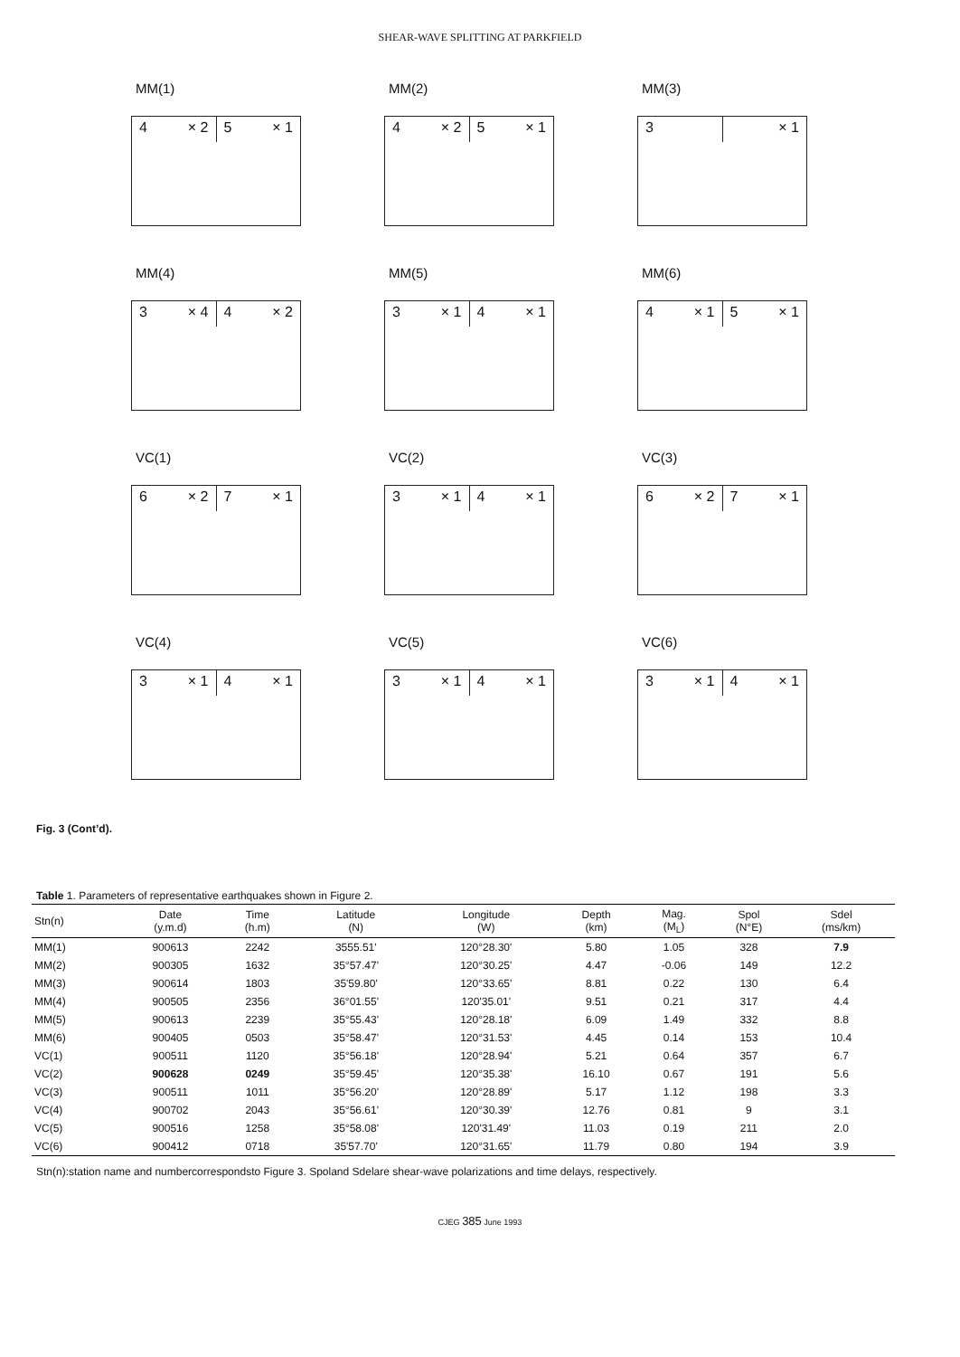SHEAR-WAVE SPLITTING AT PARKFIELD
MM(1)
4 × 2 5 × 1
MM(2)
4 × 2 5 × 1
MM(3)
3 × 1
MM(4)
3 × 4 4 × 2
MM(5)
3 × 1 4 × 1
MM(6)
4 × 1 5 × 1
VC(1)
6 × 2 7 × 1
VC(2)
3 × 1 4 × 1
VC(3)
6 × 2 7 × 1
VC(4)
3 × 1 4 × 1
VC(5)
3 × 1 4 × 1
VC(6)
3 × 1 4 × 1
Fig. 3 (Cont’d).
Table 1. Parameters of representative earthquakes shown in Figure 2.
| Stn(n) | Date (y.m.d) | Time (h.m) | Latitude (N) | Longitude (W) | Depth (km) | Mag. (M<sub>L</sub>) | Spol (N°E) | Sdel (ms/km) |
| --- | --- | --- | --- | --- | --- | --- | --- | --- |
| MM(1) | 900613 | 2242 | 3555.51' | 120°28.30' | 5.80 | 1.05 | 328 | 7.9 |
| MM(2) | 900305 | 1632 | 35°57.47' | 120°30.25' | 4.47 | -0.06 | 149 | 12.2 |
| MM(3) | 900614 | 1803 | 35'59.80' | 120°33.65' | 8.81 | 0.22 | 130 | 6.4 |
| MM(4) | 900505 | 2356 | 36°01.55' | 120'35.01' | 9.51 | 0.21 | 317 | 4.4 |
| MM(5) | 900613 | 2239 | 35°55.43' | 120°28.18' | 6.09 | 1.49 | 332 | 8.8 |
| MM(6) | 900405 | 0503 | 35°58.47' | 120°31.53' | 4.45 | 0.14 | 153 | 10.4 |
| VC(1) | 900511 | 1120 | 35°56.18' | 120°28.94' | 5.21 | 0.64 | 357 | 6.7 |
| VC(2) | 900628 | 0249 | 35°59.45' | 120°35.38' | 16.10 | 0.67 | 191 | 5.6 |
| VC(3) | 900511 | 1011 | 35°56.20' | 120°28.89' | 5.17 | 1.12 | 198 | 3.3 |
| VC(4) | 900702 | 2043 | 35°56.61' | 120°30.39' | 12.76 | 0.81 | 9 | 3.1 |
| VC(5) | 900516 | 1258 | 35°58.08' | 120'31.49' | 11.03 | 0.19 | 211 | 2.0 |
| VC(6) | 900412 | 0718 | 35'57.70' | 120°31.65' | 11.79 | 0.80 | 194 | 3.9 |
Stn(n):station name and numbercorrespondsto Figure 3. Spoland Sdelare shear-wave polarizations and time delays, respectively.
CJEG 385 June 1993